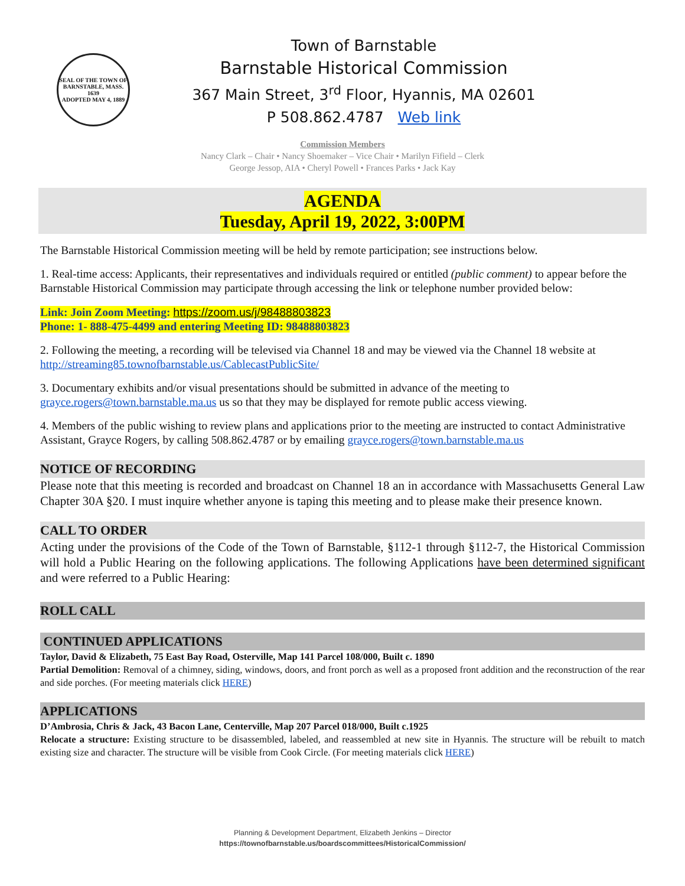SEAL OF THE TOWN OF
BARNSTABLE, MASS.
1639
ADOPTED MAY 4, 1889
Town of Barnstable
Barnstable Historical Commission
367 Main Street, 3<sup>rd</sup> Floor, Hyannis, MA 02601
P 508.862.4787 Web link
Commission Members
Nancy Clark – Chair • Nancy Shoemaker – Vice Chair • Marilyn Fifield – Clerk
George Jessop, AIA • Cheryl Powell • Frances Parks • Jack Kay
AGENDA
Tuesday, April 19, 2022, 3:00PM
The Barnstable Historical Commission meeting will be held by remote participation; see instructions below.
1. Real-time access: Applicants, their representatives and individuals required or entitled (public comment) to appear before the Barnstable Historical Commission may participate through accessing the link or telephone number provided below:
Link: Join Zoom Meeting: https://zoom.us/j/98488803823
Phone: 1- 888-475-4499 and entering Meeting ID: 98488803823
2. Following the meeting, a recording will be televised via Channel 18 and may be viewed via the Channel 18 website at http://streaming85.townofbarnstable.us/CablecastPublicSite/
3. Documentary exhibits and/or visual presentations should be submitted in advance of the meeting to grayce.rogers@town.barnstable.ma.us us so that they may be displayed for remote public access viewing.
4. Members of the public wishing to review plans and applications prior to the meeting are instructed to contact Administrative Assistant, Grayce Rogers, by calling 508.862.4787 or by emailing grayce.rogers@town.barnstable.ma.us
NOTICE OF RECORDING
Please note that this meeting is recorded and broadcast on Channel 18 an in accordance with Massachusetts General Law Chapter 30A §20. I must inquire whether anyone is taping this meeting and to please make their presence known.
CALL TO ORDER
Acting under the provisions of the Code of the Town of Barnstable, §112-1 through §112-7, the Historical Commission will hold a Public Hearing on the following applications. The following Applications have been determined significant and were referred to a Public Hearing:
ROLL CALL
CONTINUED APPLICATIONS
Taylor, David & Elizabeth, 75 East Bay Road, Osterville, Map 141 Parcel 108/000, Built c. 1890
Partial Demolition: Removal of a chimney, siding, windows, doors, and front porch as well as a proposed front addition and the reconstruction of the rear and side porches. (For meeting materials click HERE)
APPLICATIONS
D’Ambrosia, Chris & Jack, 43 Bacon Lane, Centerville, Map 207 Parcel 018/000, Built c.1925
Relocate a structure: Existing structure to be disassembled, labeled, and reassembled at new site in Hyannis. The structure will be rebuilt to match existing size and character. The structure will be visible from Cook Circle. (For meeting materials click HERE)
Planning & Development Department, Elizabeth Jenkins – Director
https://townofbarnstable.us/boardscommittees/HistoricalCommission/